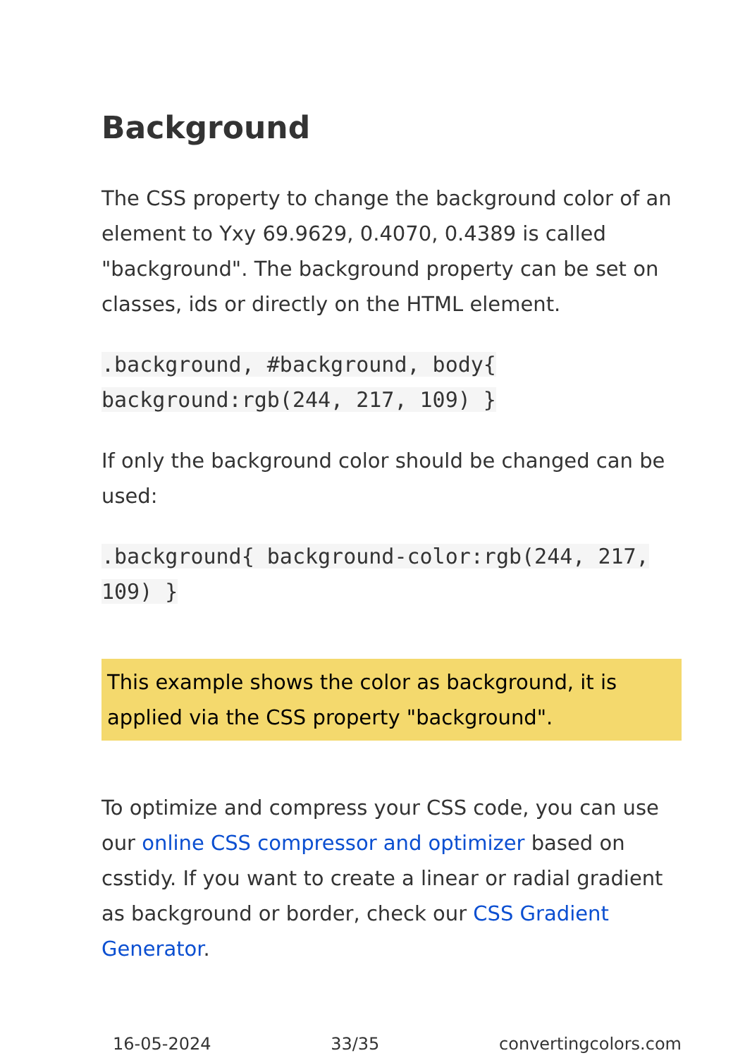Background
The CSS property to change the background color of an element to Yxy 69.9629, 0.4070, 0.4389 is called "background". The background property can be set on classes, ids or directly on the HTML element.
.background, #background, body{ background:rgb(244, 217, 109) }
If only the background color should be changed can be used:
.background{ background-color:rgb(244, 217, 109) }
This example shows the color as background, it is applied via the CSS property "background".
To optimize and compress your CSS code, you can use our online CSS compressor and optimizer based on csstidy. If you want to create a linear or radial gradient as background or border, check our CSS Gradient Generator.
16-05-2024 33/35 convertingcolors.com